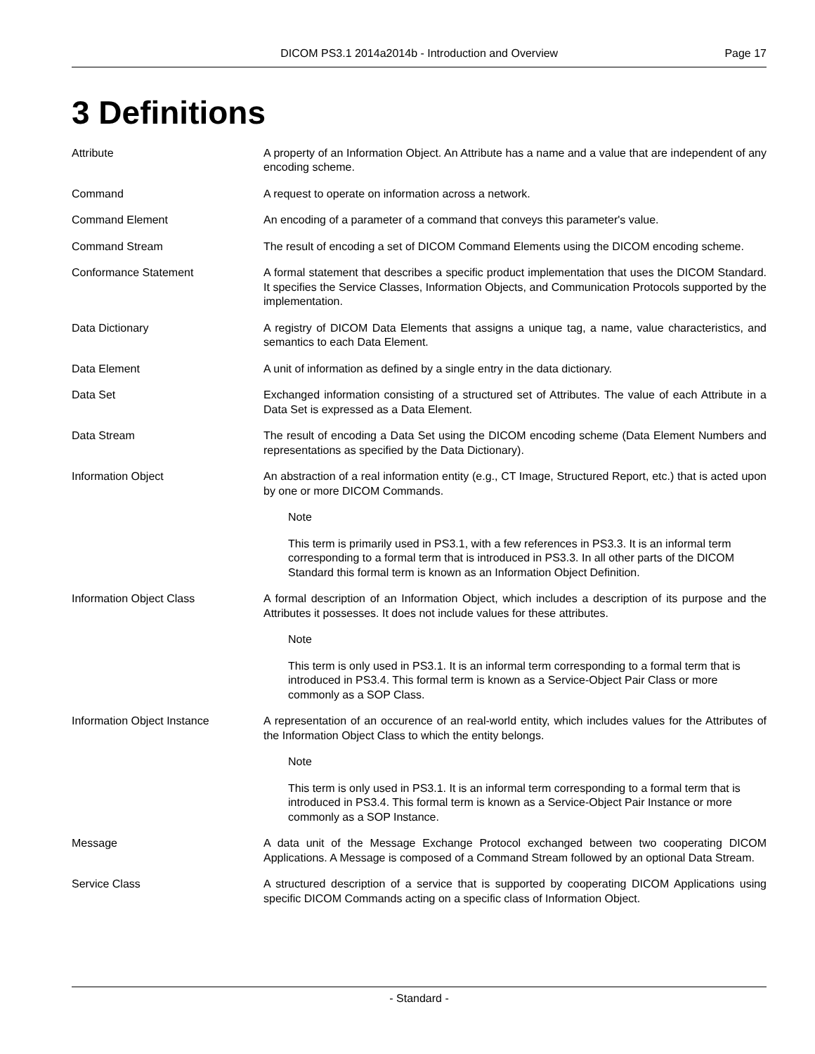DICOM PS3.1 2014a2014b - Introduction and Overview
Page 17
3 Definitions
Attribute A property of an Information Object. An Attribute has a name and a value that are independent of any encoding scheme.
Command A request to operate on information across a network.
Command Element An encoding of a parameter of a command that conveys this parameter's value.
Command Stream The result of encoding a set of DICOM Command Elements using the DICOM encoding scheme.
Conformance Statement A formal statement that describes a specific product implementation that uses the DICOM Standard. It specifies the Service Classes, Information Objects, and Communication Protocols supported by the implementation.
Data Dictionary A registry of DICOM Data Elements that assigns a unique tag, a name, value characteristics, and semantics to each Data Element.
Data Element A unit of information as defined by a single entry in the data dictionary.
Data Set Exchanged information consisting of a structured set of Attributes. The value of each Attribute in a Data Set is expressed as a Data Element.
Data Stream The result of encoding a Data Set using the DICOM encoding scheme (Data Element Numbers and representations as specified by the Data Dictionary).
Information Object An abstraction of a real information entity (e.g., CT Image, Structured Report, etc.) that is acted upon by one or more DICOM Commands.
Note
This term is primarily used in PS3.1, with a few references in PS3.3. It is an informal term corresponding to a formal term that is introduced in PS3.3. In all other parts of the DICOM Standard this formal term is known as an Information Object Definition.
Information Object Class A formal description of an Information Object, which includes a description of its purpose and the Attributes it possesses. It does not include values for these attributes.
Note
This term is only used in PS3.1. It is an informal term corresponding to a formal term that is introduced in PS3.4. This formal term is known as a Service-Object Pair Class or more commonly as a SOP Class.
Information Object Instance A representation of an occurence of an real-world entity, which includes values for the Attributes of the Information Object Class to which the entity belongs.
Note
This term is only used in PS3.1. It is an informal term corresponding to a formal term that is introduced in PS3.4. This formal term is known as a Service-Object Pair Instance or more commonly as a SOP Instance.
Message A data unit of the Message Exchange Protocol exchanged between two cooperating DICOM Applications. A Message is composed of a Command Stream followed by an optional Data Stream.
Service Class A structured description of a service that is supported by cooperating DICOM Applications using specific DICOM Commands acting on a specific class of Information Object.
- Standard -